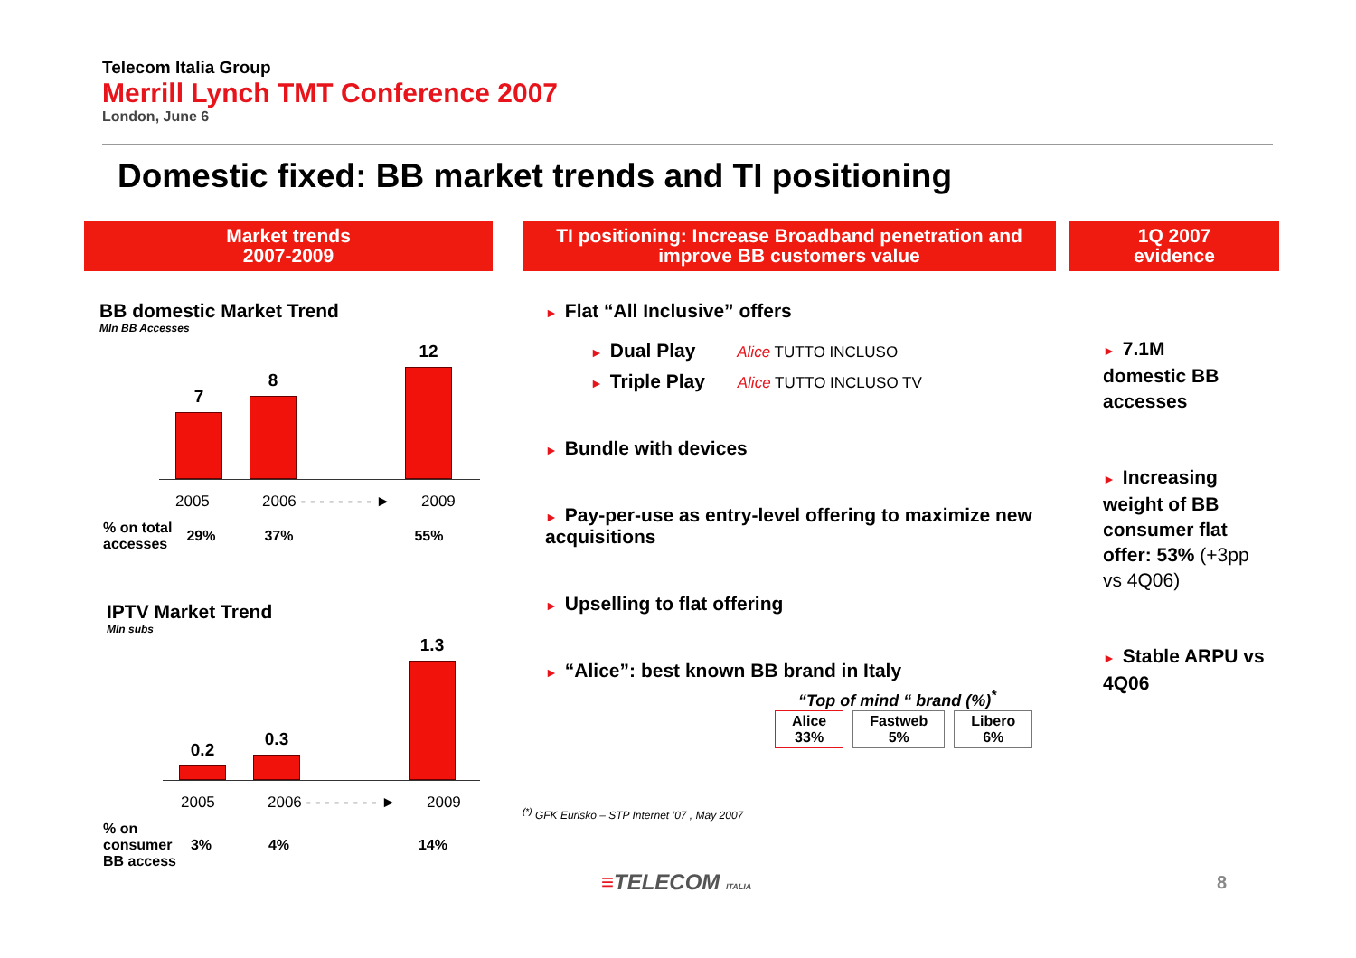Telecom Italia Group
Merrill Lynch TMT Conference 2007
London, June 6
Domestic fixed: BB market trends and TI positioning
Market trends
2007-2009
TI positioning: Increase Broadband penetration and
improve BB customers value
1Q 2007
evidence
BB domestic Market Trend
Mln BB Accesses
7
8
12
2005 2006 - - - - - - - - ► 2009
| % on total accesses | 29% | 37% | 55% |
IPTV Market Trend
Mln subs
0.2
0.3
1.3
2005 2006 - - - - - - - - ► 2009
| % on consumer BB access | 3% | 4% | 14% |
► Flat “All Inclusive” offers
► Dual Play Alice TUTTO INCLUSO
► Triple Play Alice TUTTO INCLUSO TV
► Bundle with devices
► Pay-per-use as entry-level offering to maximize new acquisitions
► Upselling to flat offering
► “Alice”: best known BB brand in Italy
“Top of mind “ brand (%)<sup>*</sup>
| Alice 33% | Fastweb 5% | Libero 6% |
<sup>(*)</sup> GFK Eurisko – STP Internet ’07 , May 2007
► 7.1M
domestic BB
accesses
► Increasing weight of BB consumer flat offer: 53% (+3pp vs 4Q06)
► Stable ARPU vs 4Q06
≡TELECOM ITALIA 8